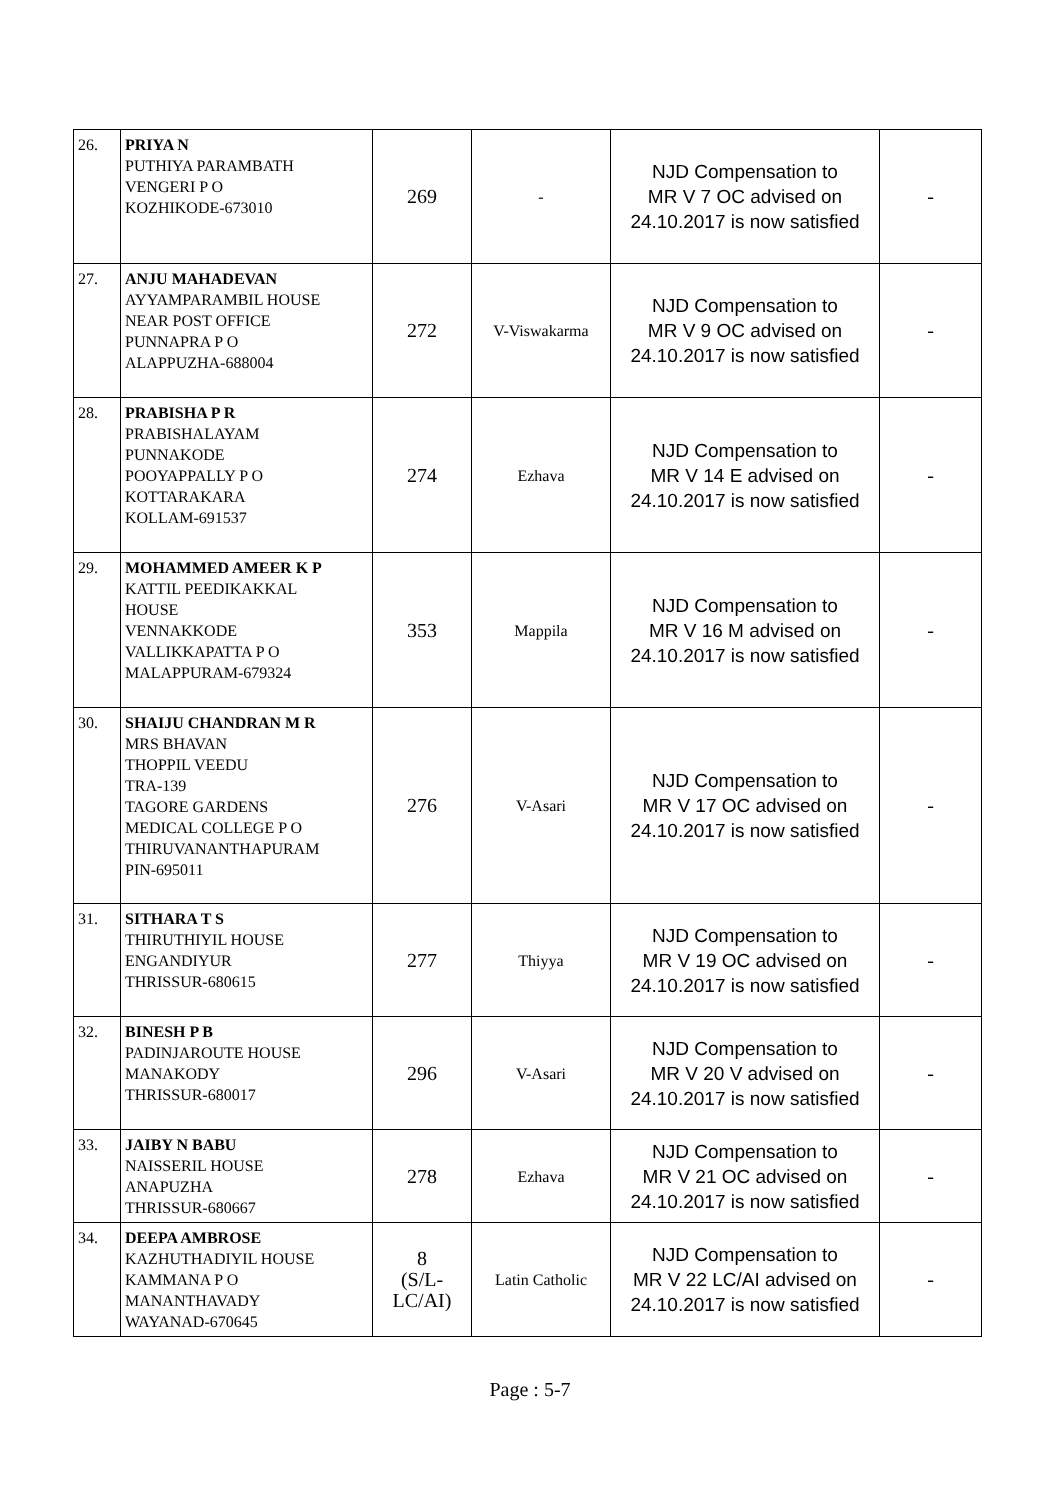| 26. | PRIYA N PUTHIYA PARAMBATH VENGERI P O KOZHIKODE-673010 | 269 | - | NJD Compensation to MR V 7 OC advised on 24.10.2017 is now satisfied | - |
| 27. | ANJU MAHADEVAN AYYAMPARAMBIL HOUSE NEAR POST OFFICE PUNNAPRA P O ALAPPUZHA-688004 | 272 | V-Viswakarma | NJD Compensation to MR V 9 OC advised on 24.10.2017 is now satisfied | - |
| 28. | PRABISHA P R PRABISHALAYAM PUNNAKODE POOYAPPALLY P O KOTTARAKARA KOLLAM-691537 | 274 | Ezhava | NJD Compensation to MR V 14 E advised on 24.10.2017 is now satisfied | - |
| 29. | MOHAMMED AMEER K P KATTIL PEEDIKAKKAL HOUSE VENNAKKODE VALLIKKAPATTA P O MALAPPURAM-679324 | 353 | Mappila | NJD Compensation to MR V 16 M advised on 24.10.2017 is now satisfied | - |
| 30. | SHAIJU CHANDRAN M R MRS BHAVAN THOPPIL VEEDU TRA-139 TAGORE GARDENS MEDICAL COLLEGE P O THIRUVANANTHAPURAM PIN-695011 | 276 | V-Asari | NJD Compensation to MR V 17 OC advised on 24.10.2017 is now satisfied | - |
| 31. | SITHARA T S THIRUTHIYIL HOUSE ENGANDIYUR THRISSUR-680615 | 277 | Thiyya | NJD Compensation to MR V 19 OC advised on 24.10.2017 is now satisfied | - |
| 32. | BINESH P B PADINJAROUTE HOUSE MANAKODY THRISSUR-680017 | 296 | V-Asari | NJD Compensation to MR V 20 V advised on 24.10.2017 is now satisfied | - |
| 33. | JAIBY N BABU NAISSERIL HOUSE ANAPUZHA THRISSUR-680667 | 278 | Ezhava | NJD Compensation to MR V 21 OC advised on 24.10.2017 is now satisfied | - |
| 34. | DEEPA AMBROSE KAZHUTHADIYIL HOUSE KAMMANA P O MANANTHAVADY WAYANAD-670645 | 8 (S/L- LC/AI) | Latin Catholic | NJD Compensation to MR V 22 LC/AI advised on 24.10.2017 is now satisfied | - |
Page : 5-7